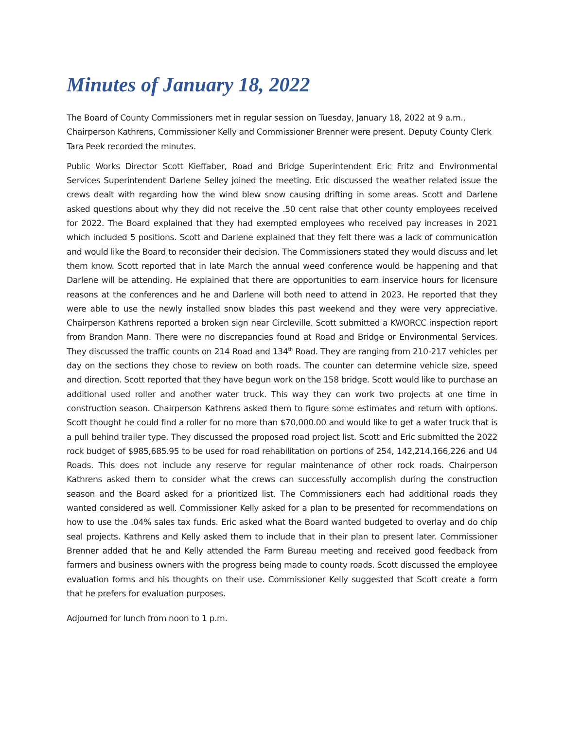Minutes of January 18, 2022
The Board of County Commissioners met in regular session on Tuesday, January 18, 2022 at 9 a.m., Chairperson Kathrens, Commissioner Kelly and Commissioner Brenner were present. Deputy County Clerk Tara Peek recorded the minutes.
Public Works Director Scott Kieffaber, Road and Bridge Superintendent Eric Fritz and Environmental Services Superintendent Darlene Selley joined the meeting. Eric discussed the weather related issue the crews dealt with regarding how the wind blew snow causing drifting in some areas. Scott and Darlene asked questions about why they did not receive the .50 cent raise that other county employees received for 2022. The Board explained that they had exempted employees who received pay increases in 2021 which included 5 positions. Scott and Darlene explained that they felt there was a lack of communication and would like the Board to reconsider their decision. The Commissioners stated they would discuss and let them know. Scott reported that in late March the annual weed conference would be happening and that Darlene will be attending. He explained that there are opportunities to earn inservice hours for licensure reasons at the conferences and he and Darlene will both need to attend in 2023. He reported that they were able to use the newly installed snow blades this past weekend and they were very appreciative. Chairperson Kathrens reported a broken sign near Circleville. Scott submitted a KWORCC inspection report from Brandon Mann. There were no discrepancies found at Road and Bridge or Environmental Services. They discussed the traffic counts on 214 Road and 134<sup>th</sup> Road. They are ranging from 210-217 vehicles per day on the sections they chose to review on both roads. The counter can determine vehicle size, speed and direction. Scott reported that they have begun work on the 158 bridge. Scott would like to purchase an additional used roller and another water truck. This way they can work two projects at one time in construction season. Chairperson Kathrens asked them to figure some estimates and return with options. Scott thought he could find a roller for no more than $70,000.00 and would like to get a water truck that is a pull behind trailer type. They discussed the proposed road project list. Scott and Eric submitted the 2022 rock budget of $985,685.95 to be used for road rehabilitation on portions of 254, 142,214,166,226 and U4 Roads. This does not include any reserve for regular maintenance of other rock roads. Chairperson Kathrens asked them to consider what the crews can successfully accomplish during the construction season and the Board asked for a prioritized list. The Commissioners each had additional roads they wanted considered as well. Commissioner Kelly asked for a plan to be presented for recommendations on how to use the .04% sales tax funds. Eric asked what the Board wanted budgeted to overlay and do chip seal projects. Kathrens and Kelly asked them to include that in their plan to present later. Commissioner Brenner added that he and Kelly attended the Farm Bureau meeting and received good feedback from farmers and business owners with the progress being made to county roads. Scott discussed the employee evaluation forms and his thoughts on their use. Commissioner Kelly suggested that Scott create a form that he prefers for evaluation purposes.
Adjourned for lunch from noon to 1 p.m.